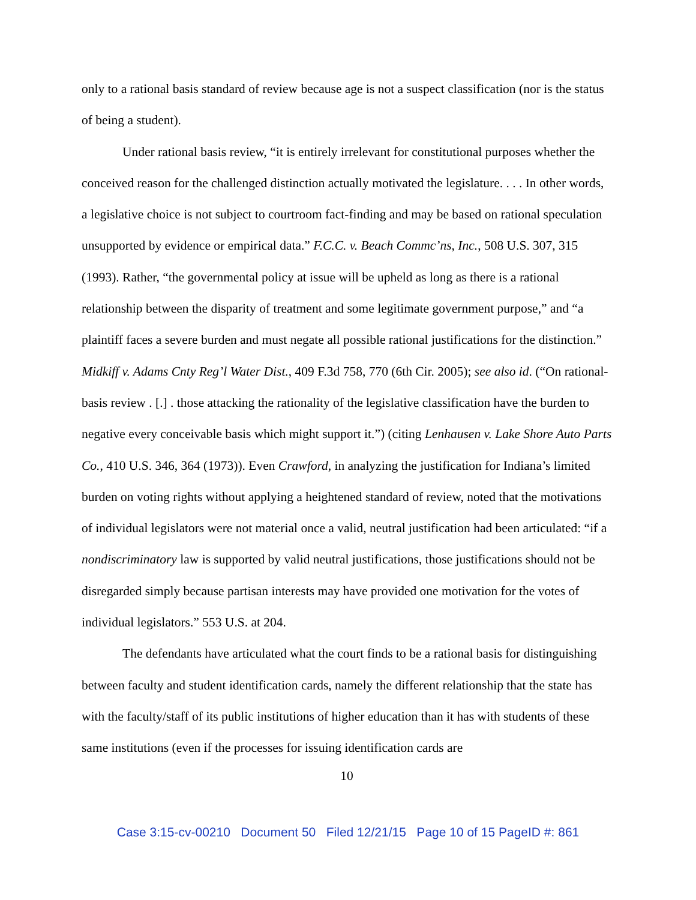only to a rational basis standard of review because age is not a suspect classification (nor is the status of being a student).
Under rational basis review, “it is entirely irrelevant for constitutional purposes whether the conceived reason for the challenged distinction actually motivated the legislature. . . . In other words, a legislative choice is not subject to courtroom fact-finding and may be based on rational speculation unsupported by evidence or empirical data.” F.C.C. v. Beach Commc’ns, Inc., 508 U.S. 307, 315 (1993). Rather, “the governmental policy at issue will be upheld as long as there is a rational relationship between the disparity of treatment and some legitimate government purpose,” and “a plaintiff faces a severe burden and must negate all possible rational justifications for the distinction.” Midkiff v. Adams Cnty Reg’l Water Dist., 409 F.3d 758, 770 (6th Cir. 2005); see also id. (“On rational-basis review . [.] . those attacking the rationality of the legislative classification have the burden to negative every conceivable basis which might support it.”) (citing Lenhausen v. Lake Shore Auto Parts Co., 410 U.S. 346, 364 (1973)). Even Crawford, in analyzing the justification for Indiana’s limited burden on voting rights without applying a heightened standard of review, noted that the motivations of individual legislators were not material once a valid, neutral justification had been articulated: “if a nondiscriminatory law is supported by valid neutral justifications, those justifications should not be disregarded simply because partisan interests may have provided one motivation for the votes of individual legislators.” 553 U.S. at 204.
The defendants have articulated what the court finds to be a rational basis for distinguishing between faculty and student identification cards, namely the different relationship that the state has with the faculty/staff of its public institutions of higher education than it has with students of these same institutions (even if the processes for issuing identification cards are
10
Case 3:15-cv-00210 Document 50 Filed 12/21/15 Page 10 of 15 PageID #: 861